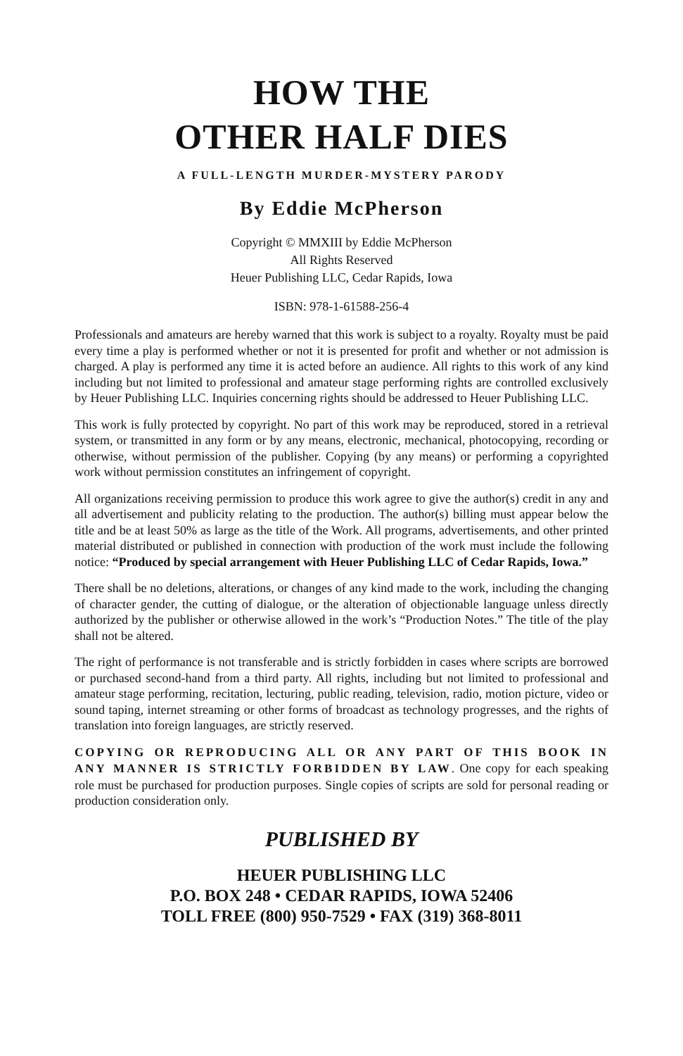HOW THE
OTHER HALF DIES
A FULL-LENGTH MURDER-MYSTERY PARODY
By Eddie McPherson
Copyright © MMXIII by Eddie McPherson
All Rights Reserved
Heuer Publishing LLC, Cedar Rapids, Iowa
ISBN: 978-1-61588-256-4
Professionals and amateurs are hereby warned that this work is subject to a royalty. Royalty must be paid every time a play is performed whether or not it is presented for profit and whether or not admission is charged. A play is performed any time it is acted before an audience. All rights to this work of any kind including but not limited to professional and amateur stage performing rights are controlled exclusively by Heuer Publishing LLC. Inquiries concerning rights should be addressed to Heuer Publishing LLC.
This work is fully protected by copyright. No part of this work may be reproduced, stored in a retrieval system, or transmitted in any form or by any means, electronic, mechanical, photocopying, recording or otherwise, without permission of the publisher. Copying (by any means) or performing a copyrighted work without permission constitutes an infringement of copyright.
All organizations receiving permission to produce this work agree to give the author(s) credit in any and all advertisement and publicity relating to the production. The author(s) billing must appear below the title and be at least 50% as large as the title of the Work. All programs, advertisements, and other printed material distributed or published in connection with production of the work must include the following notice: “Produced by special arrangement with Heuer Publishing LLC of Cedar Rapids, Iowa.”
There shall be no deletions, alterations, or changes of any kind made to the work, including the changing of character gender, the cutting of dialogue, or the alteration of objectionable language unless directly authorized by the publisher or otherwise allowed in the work’s “Production Notes.” The title of the play shall not be altered.
The right of performance is not transferable and is strictly forbidden in cases where scripts are borrowed or purchased second-hand from a third party. All rights, including but not limited to professional and amateur stage performing, recitation, lecturing, public reading, television, radio, motion picture, video or sound taping, internet streaming or other forms of broadcast as technology progresses, and the rights of translation into foreign languages, are strictly reserved.
COPYING OR REPRODUCING ALL OR ANY PART OF THIS BOOK IN ANY MANNER IS STRICTLY FORBIDDEN BY LAW. One copy for each speaking role must be purchased for production purposes. Single copies of scripts are sold for personal reading or production consideration only.
PUBLISHED BY
HEUER PUBLISHING LLC
P.O. BOX 248 • CEDAR RAPIDS, IOWA 52406
TOLL FREE (800) 950-7529 • FAX (319) 368-8011